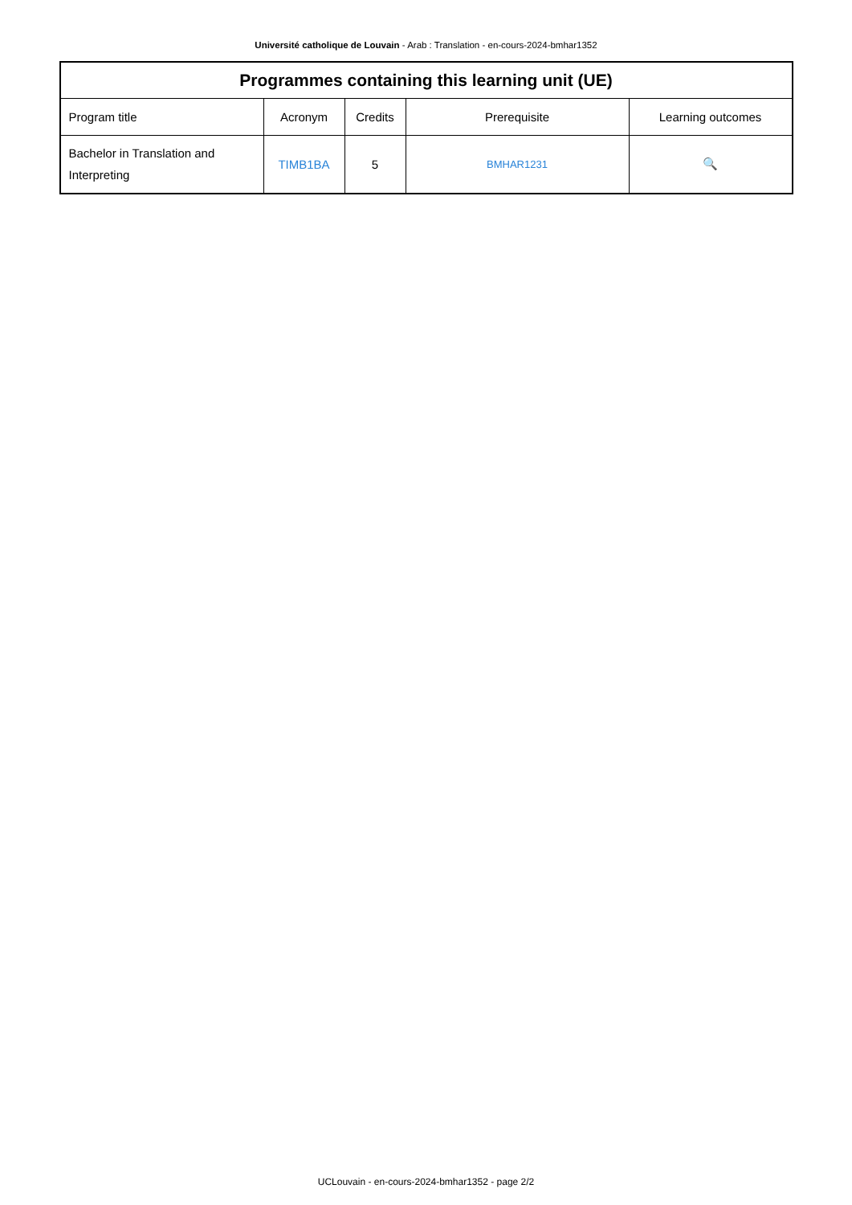Université catholique de Louvain - Arab : Translation - en-cours-2024-bmhar1352
| Programmes containing this learning unit (UE) | | | | |
| --- | --- | --- | --- | --- |
| Program title | Acronym | Credits | Prerequisite | Learning outcomes |
| Bachelor in Translation and Interpreting | TIMB1BA | 5 | BMHAR1231 | 🔍 |
UCLouvain - en-cours-2024-bmhar1352 - page 2/2